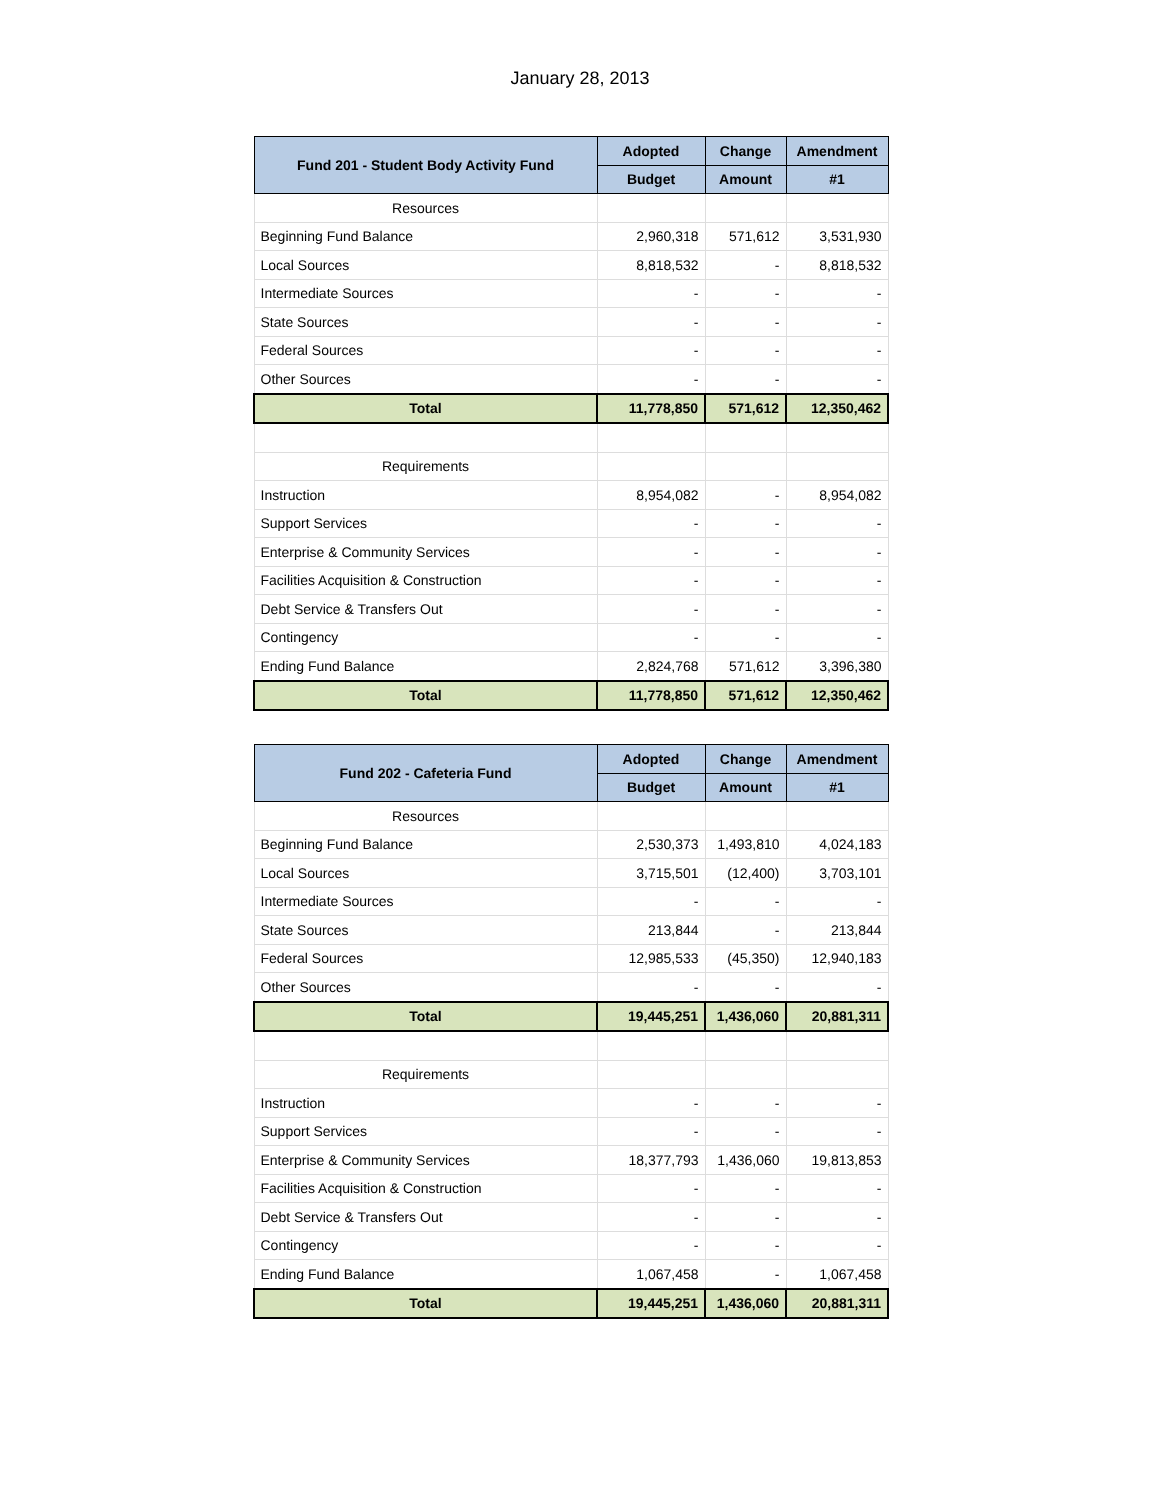January 28, 2013
| Fund 201 - Student Body Activity Fund | Adopted | Change | Amendment |
| --- | --- | --- | --- |
| | Budget | Amount | #1 |
| Resources | | | |
| Beginning Fund Balance | 2,960,318 | 571,612 | 3,531,930 |
| Local Sources | 8,818,532 | - | 8,818,532 |
| Intermediate Sources | - | - | - |
| State Sources | - | - | - |
| Federal Sources | - | - | - |
| Other Sources | - | - | - |
| Total | 11,778,850 | 571,612 | 12,350,462 |
| Requirements | | | |
| Instruction | 8,954,082 | - | 8,954,082 |
| Support Services | - | - | - |
| Enterprise & Community Services | - | - | - |
| Facilities Acquisition & Construction | - | - | - |
| Debt Service & Transfers Out | - | - | - |
| Contingency | - | - | - |
| Ending Fund Balance | 2,824,768 | 571,612 | 3,396,380 |
| Total | 11,778,850 | 571,612 | 12,350,462 |
| Fund 202 - Cafeteria Fund | Adopted | Change | Amendment |
| --- | --- | --- | --- |
| | Budget | Amount | #1 |
| Resources | | | |
| Beginning Fund Balance | 2,530,373 | 1,493,810 | 4,024,183 |
| Local Sources | 3,715,501 | (12,400) | 3,703,101 |
| Intermediate Sources | - | - | - |
| State Sources | 213,844 | - | 213,844 |
| Federal Sources | 12,985,533 | (45,350) | 12,940,183 |
| Other Sources | - | - | - |
| Total | 19,445,251 | 1,436,060 | 20,881,311 |
| Requirements | | | |
| Instruction | - | - | - |
| Support Services | - | - | - |
| Enterprise & Community Services | 18,377,793 | 1,436,060 | 19,813,853 |
| Facilities Acquisition & Construction | - | - | - |
| Debt Service & Transfers Out | - | - | - |
| Contingency | - | - | - |
| Ending Fund Balance | 1,067,458 | - | 1,067,458 |
| Total | 19,445,251 | 1,436,060 | 20,881,311 |